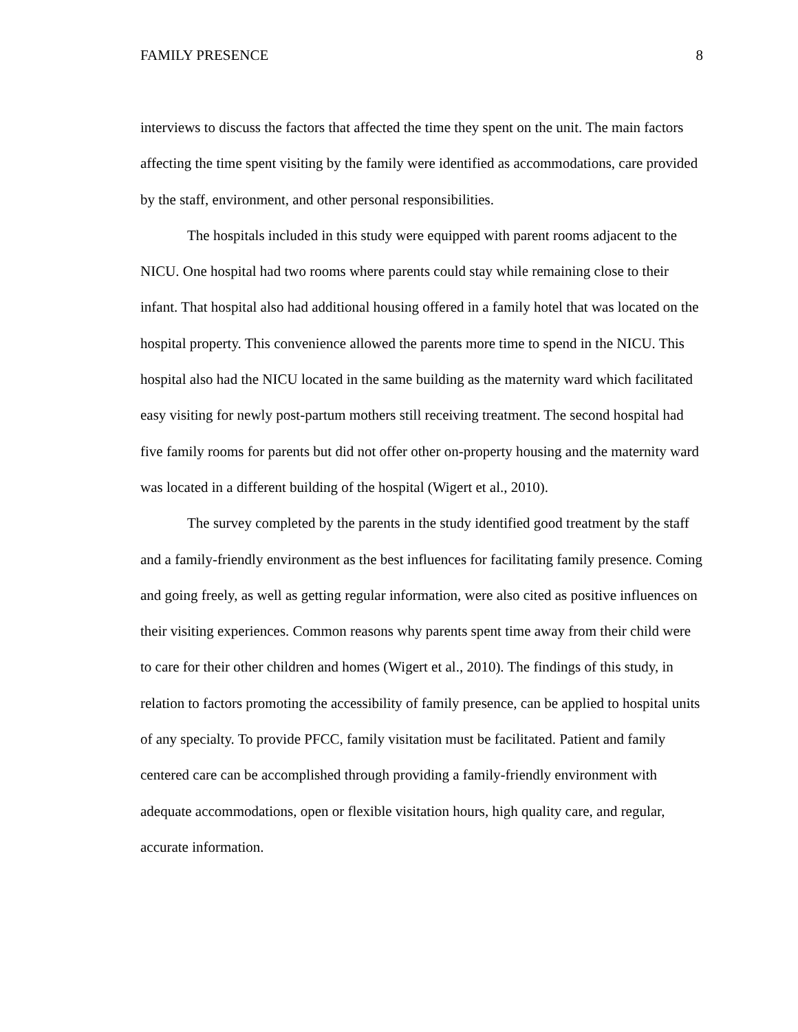FAMILY PRESENCE 8
interviews to discuss the factors that affected the time they spent on the unit. The main factors affecting the time spent visiting by the family were identified as accommodations, care provided by the staff, environment, and other personal responsibilities.
The hospitals included in this study were equipped with parent rooms adjacent to the NICU. One hospital had two rooms where parents could stay while remaining close to their infant. That hospital also had additional housing offered in a family hotel that was located on the hospital property. This convenience allowed the parents more time to spend in the NICU. This hospital also had the NICU located in the same building as the maternity ward which facilitated easy visiting for newly post-partum mothers still receiving treatment. The second hospital had five family rooms for parents but did not offer other on-property housing and the maternity ward was located in a different building of the hospital (Wigert et al., 2010).
The survey completed by the parents in the study identified good treatment by the staff and a family-friendly environment as the best influences for facilitating family presence. Coming and going freely, as well as getting regular information, were also cited as positive influences on their visiting experiences. Common reasons why parents spent time away from their child were to care for their other children and homes (Wigert et al., 2010). The findings of this study, in relation to factors promoting the accessibility of family presence, can be applied to hospital units of any specialty. To provide PFCC, family visitation must be facilitated. Patient and family centered care can be accomplished through providing a family-friendly environment with adequate accommodations, open or flexible visitation hours, high quality care, and regular, accurate information.